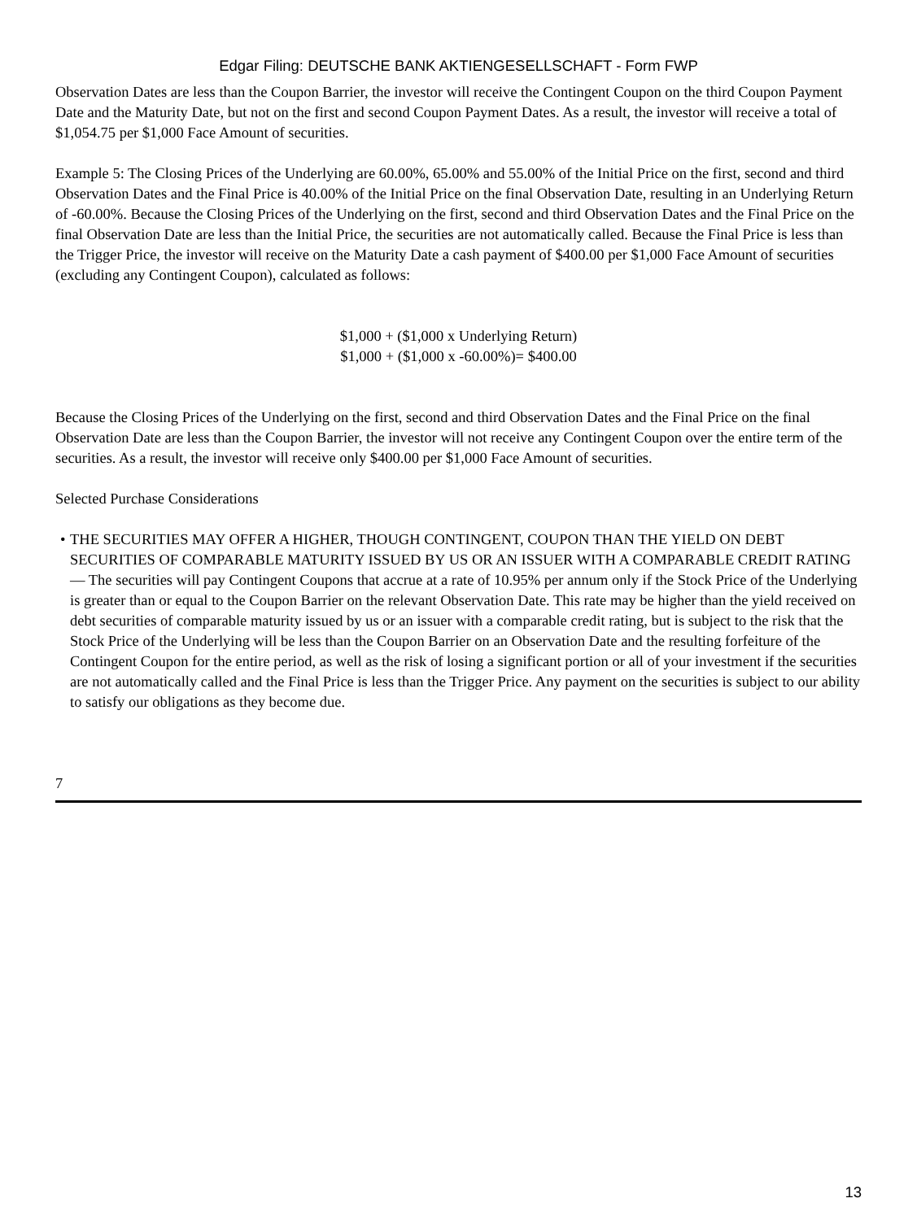Edgar Filing: DEUTSCHE BANK AKTIENGESELLSCHAFT - Form FWP
Observation Dates are less than the Coupon Barrier, the investor will receive the Contingent Coupon on the third Coupon Payment Date and the Maturity Date, but not on the first and second Coupon Payment Dates. As a result, the investor will receive a total of $1,054.75 per $1,000 Face Amount of securities.
Example 5: The Closing Prices of the Underlying are 60.00%, 65.00% and 55.00% of the Initial Price on the first, second and third Observation Dates and the Final Price is 40.00% of the Initial Price on the final Observation Date, resulting in an Underlying Return of -60.00%. Because the Closing Prices of the Underlying on the first, second and third Observation Dates and the Final Price on the final Observation Date are less than the Initial Price, the securities are not automatically called. Because the Final Price is less than the Trigger Price, the investor will receive on the Maturity Date a cash payment of $400.00 per $1,000 Face Amount of securities (excluding any Contingent Coupon), calculated as follows:
$1,000 + ($1,000 x Underlying Return)
$1,000 + ($1,000 x -60.00%)= $400.00
Because the Closing Prices of the Underlying on the first, second and third Observation Dates and the Final Price on the final Observation Date are less than the Coupon Barrier, the investor will not receive any Contingent Coupon over the entire term of the securities. As a result, the investor will receive only $400.00 per $1,000 Face Amount of securities.
Selected Purchase Considerations
• THE SECURITIES MAY OFFER A HIGHER, THOUGH CONTINGENT, COUPON THAN THE YIELD ON DEBT SECURITIES OF COMPARABLE MATURITY ISSUED BY US OR AN ISSUER WITH A COMPARABLE CREDIT RATING — The securities will pay Contingent Coupons that accrue at a rate of 10.95% per annum only if the Stock Price of the Underlying is greater than or equal to the Coupon Barrier on the relevant Observation Date. This rate may be higher than the yield received on debt securities of comparable maturity issued by us or an issuer with a comparable credit rating, but is subject to the risk that the Stock Price of the Underlying will be less than the Coupon Barrier on an Observation Date and the resulting forfeiture of the Contingent Coupon for the entire period, as well as the risk of losing a significant portion or all of your investment if the securities are not automatically called and the Final Price is less than the Trigger Price. Any payment on the securities is subject to our ability to satisfy our obligations as they become due.
7
13